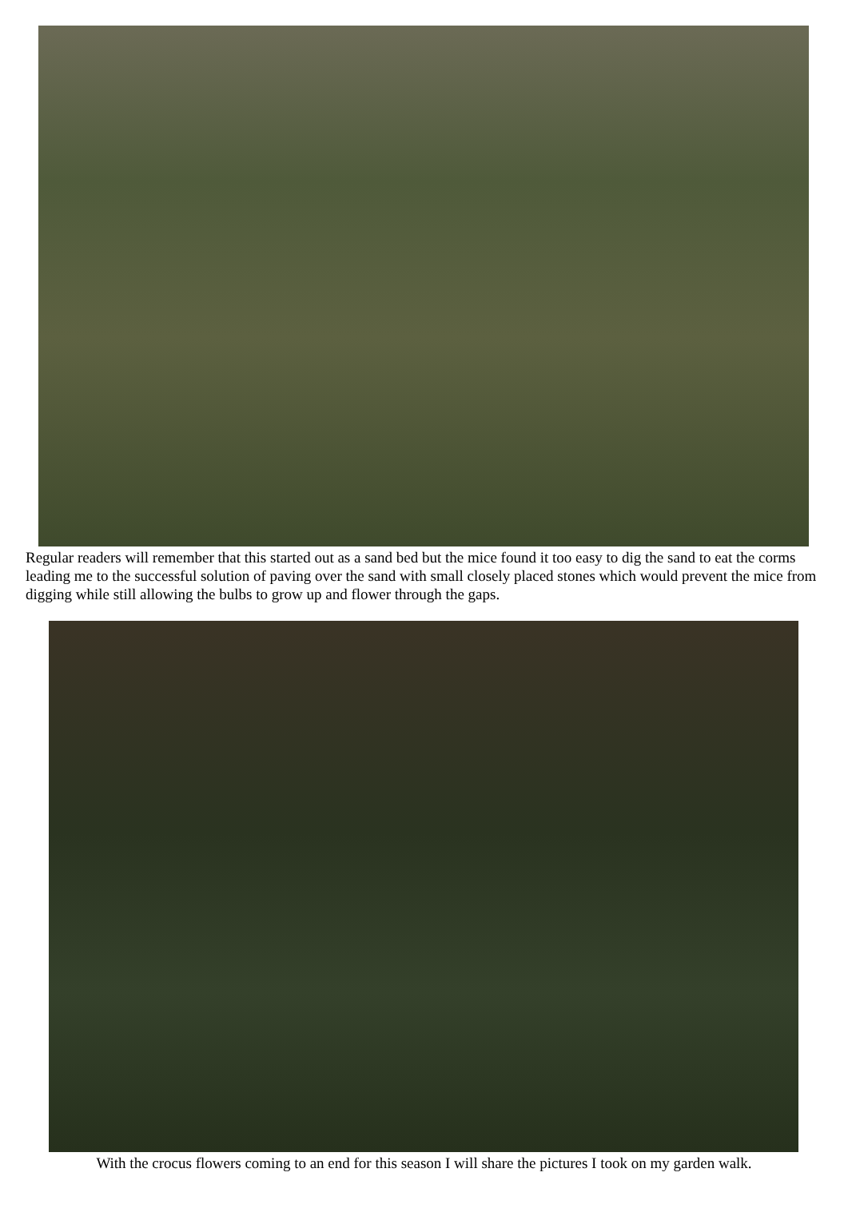Regular readers will remember that this started out as a sand bed but the mice found it too easy to dig the sand to eat the corms leading me to the successful solution of paving over the sand with small closely placed stones which would prevent the mice from digging while still allowing the bulbs to grow up and flower through the gaps.
With the crocus flowers coming to an end for this season I will share the pictures I took on my garden walk.